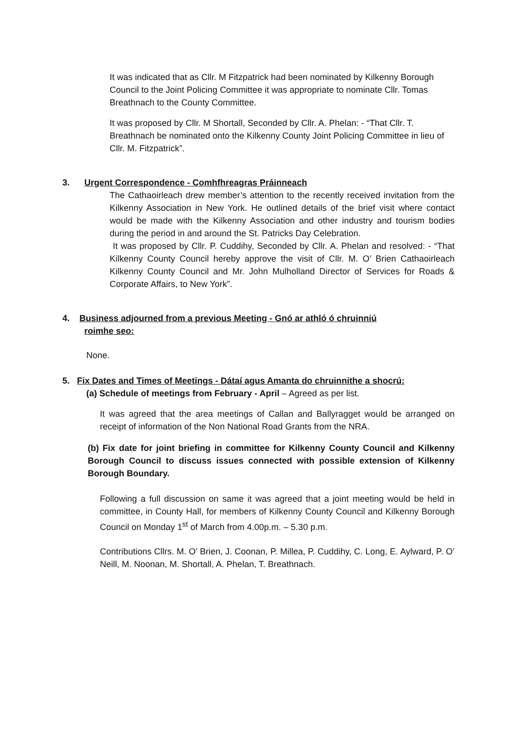It was indicated that as Cllr. M Fitzpatrick had been nominated by Kilkenny Borough Council to the Joint Policing Committee it was appropriate to nominate Cllr. Tomas Breathnach to the County Committee.
It was proposed by Cllr. M Shortall, Seconded by Cllr. A. Phelan: - “That Cllr. T. Breathnach be nominated onto the Kilkenny County Joint Policing Committee in lieu of Cllr. M. Fitzpatrick”.
3. Urgent Correspondence - Comhfhreagras Práinneach
The Cathaoirleach drew member’s attention to the recently received invitation from the Kilkenny Association in New York. He outlined details of the brief visit where contact would be made with the Kilkenny Association and other industry and tourism bodies during the period in and around the St. Patricks Day Celebration.
It was proposed by Cllr. P. Cuddihy, Seconded by Cllr. A. Phelan and resolved: - “That Kilkenny County Council hereby approve the visit of Cllr. M. O’ Brien Cathaoirleach Kilkenny County Council and Mr. John Mulholland Director of Services for Roads & Corporate Affairs, to New York”.
4. Business adjourned from a previous Meeting - Gnó ar athló ó chruinniú
roimhe seo:
None.
5. Fix Dates and Times of Meetings - Dátaí agus Amanta do chruinnithe a shocrú:
(a) Schedule of meetings from February - April – Agreed as per list.
It was agreed that the area meetings of Callan and Ballyragget would be arranged on receipt of information of the Non National Road Grants from the NRA.
(b) Fix date for joint briefing in committee for Kilkenny County Council and Kilkenny Borough Council to discuss issues connected with possible extension of Kilkenny Borough Boundary.
Following a full discussion on same it was agreed that a joint meeting would be held in committee, in County Hall, for members of Kilkenny County Council and Kilkenny Borough Council on Monday 1<sup>st</sup> of March from 4.00p.m. – 5.30 p.m.
Contributions Cllrs. M. O’ Brien, J. Coonan, P. Millea, P. Cuddihy, C. Long, E. Aylward, P. O’ Neill, M. Noonan, M. Shortall, A. Phelan, T. Breathnach.